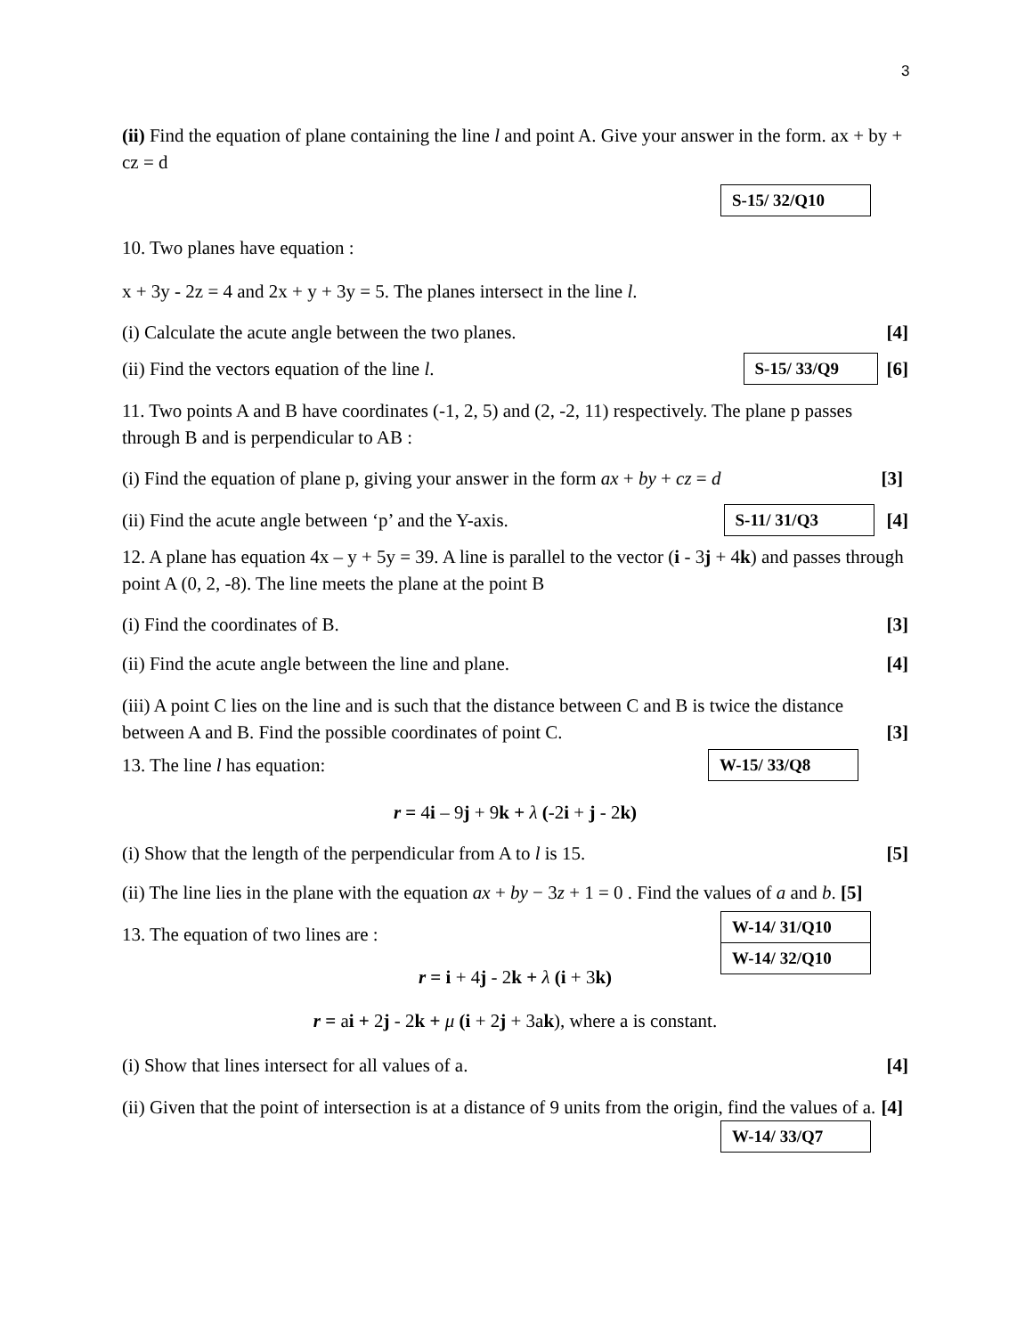3
(ii) Find the equation of plane containing the line l and point A. Give your answer in the form. ax + by + cz = d
S-15/ 32/Q10
10. Two planes have equation :
x + 3y - 2z = 4 and 2x + y + 3y = 5. The planes intersect in the line l.
(i) Calculate the acute angle between the two planes. [4]
(ii) Find the vectors equation of the line l. S-15/ 33/Q9 [6]
11. Two points A and B have coordinates (-1, 2, 5) and (2, -2, 11) respectively. The plane p passes through B and is perpendicular to AB :
(i) Find the equation of plane p, giving your answer in the form ax + by + cz = d [3]
(ii) Find the acute angle between ‘p’ and the Y-axis. S-11/ 31/Q3 [4]
12. A plane has equation 4x – y + 5y = 39. A line is parallel to the vector (i - 3j + 4k) and passes through point A (0, 2, -8). The line meets the plane at the point B
(i) Find the coordinates of B. [3]
(ii) Find the acute angle between the line and plane. [4]
(iii) A point C lies on the line and is such that the distance between C and B is twice the distance between A and B. Find the possible coordinates of point C. [3]
13. The line l has equation: W-15/ 33/Q8
r = 4i – 9j + 9k + λ (-2i + j - 2k)
(i) Show that the length of the perpendicular from A to l is 15. [5]
(ii) The line lies in the plane with the equation ax + by − 3z + 1 = 0 . Find the values of a and b. [5]
13. The equation of two lines are : W-14/ 31/Q10
W-14/ 32/Q10
r = i + 4j - 2k + λ (i + 3k)
r = ai + 2j - 2k + μ (i + 2j + 3ak), where a is constant.
(i) Show that lines intersect for all values of a. [4]
(ii) Given that the point of intersection is at a distance of 9 units from the origin, find the values of a. [4]
W-14/ 33/Q7